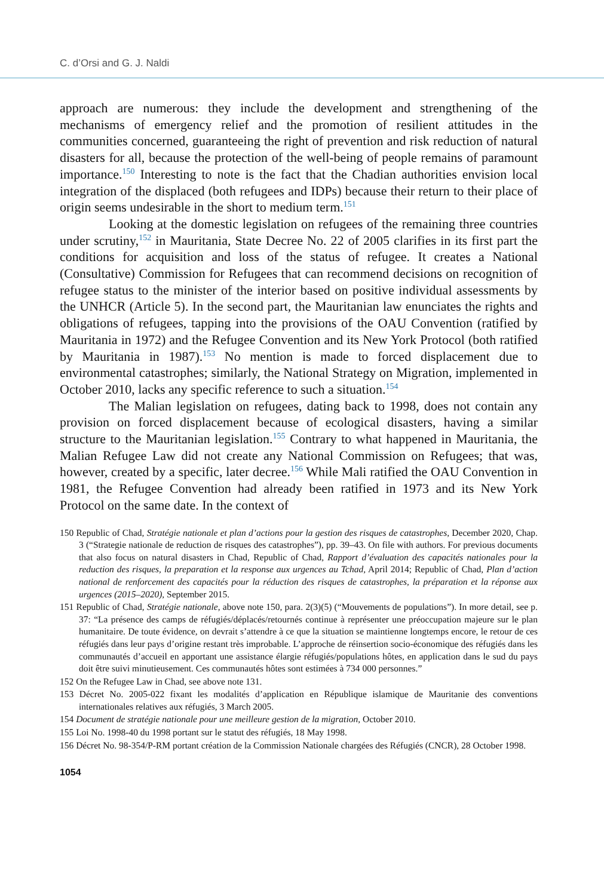C. d’Orsi and G. J. Naldi
approach are numerous: they include the development and strengthening of the mechanisms of emergency relief and the promotion of resilient attitudes in the communities concerned, guaranteeing the right of prevention and risk reduction of natural disasters for all, because the protection of the well-being of people remains of paramount importance.<sup>150</sup> Interesting to note is the fact that the Chadian authorities envision local integration of the displaced (both refugees and IDPs) because their return to their place of origin seems undesirable in the short to medium term.<sup>151</sup>
Looking at the domestic legislation on refugees of the remaining three countries under scrutiny,<sup>152</sup> in Mauritania, State Decree No. 22 of 2005 clarifies in its first part the conditions for acquisition and loss of the status of refugee. It creates a National (Consultative) Commission for Refugees that can recommend decisions on recognition of refugee status to the minister of the interior based on positive individual assessments by the UNHCR (Article 5). In the second part, the Mauritanian law enunciates the rights and obligations of refugees, tapping into the provisions of the OAU Convention (ratified by Mauritania in 1972) and the Refugee Convention and its New York Protocol (both ratified by Mauritania in 1987).<sup>153</sup> No mention is made to forced displacement due to environmental catastrophes; similarly, the National Strategy on Migration, implemented in October 2010, lacks any specific reference to such a situation.<sup>154</sup>
The Malian legislation on refugees, dating back to 1998, does not contain any provision on forced displacement because of ecological disasters, having a similar structure to the Mauritanian legislation.<sup>155</sup> Contrary to what happened in Mauritania, the Malian Refugee Law did not create any National Commission on Refugees; that was, however, created by a specific, later decree.<sup>156</sup> While Mali ratified the OAU Convention in 1981, the Refugee Convention had already been ratified in 1973 and its New York Protocol on the same date. In the context of
150 Republic of Chad, Stratégie nationale et plan d’actions pour la gestion des risques de catastrophes, December 2020, Chap. 3 (“Strategie nationale de reduction de risques des catastrophes”), pp. 39–43. On file with authors. For previous documents that also focus on natural disasters in Chad, Republic of Chad, Rapport d’évaluation des capacités nationales pour la reduction des risques, la preparation et la response aux urgences au Tchad, April 2014; Republic of Chad, Plan d’action national de renforcement des capacités pour la réduction des risques de catastrophes, la préparation et la réponse aux urgences (2015–2020), September 2015.
151 Republic of Chad, Stratégie nationale, above note 150, para. 2(3)(5) (“Mouvements de populations”). In more detail, see p. 37: “La présence des camps de réfugiés/déplacés/retournés continue à représenter une préoccupation majeure sur le plan humanitaire. De toute évidence, on devrait s’attendre à ce que la situation se maintienne longtemps encore, le retour de ces réfugiés dans leur pays d’origine restant très improbable. L’approche de réinsertion socio-économique des réfugiés dans les communautés d’accueil en apportant une assistance élargie réfugiés/populations hôtes, en application dans le sud du pays doit être suivi minutieusement. Ces communautés hôtes sont estimées à 734 000 personnes.”
152 On the Refugee Law in Chad, see above note 131.
153 Décret No. 2005-022 fixant les modalités d’application en République islamique de Mauritanie des conventions internationales relatives aux réfugiés, 3 March 2005.
154 Document de stratégie nationale pour une meilleure gestion de la migration, October 2010.
155 Loi No. 1998-40 du 1998 portant sur le statut des réfugiés, 18 May 1998.
156 Décret No. 98-354/P-RM portant création de la Commission Nationale chargées des Réfugiés (CNCR), 28 October 1998.
1054